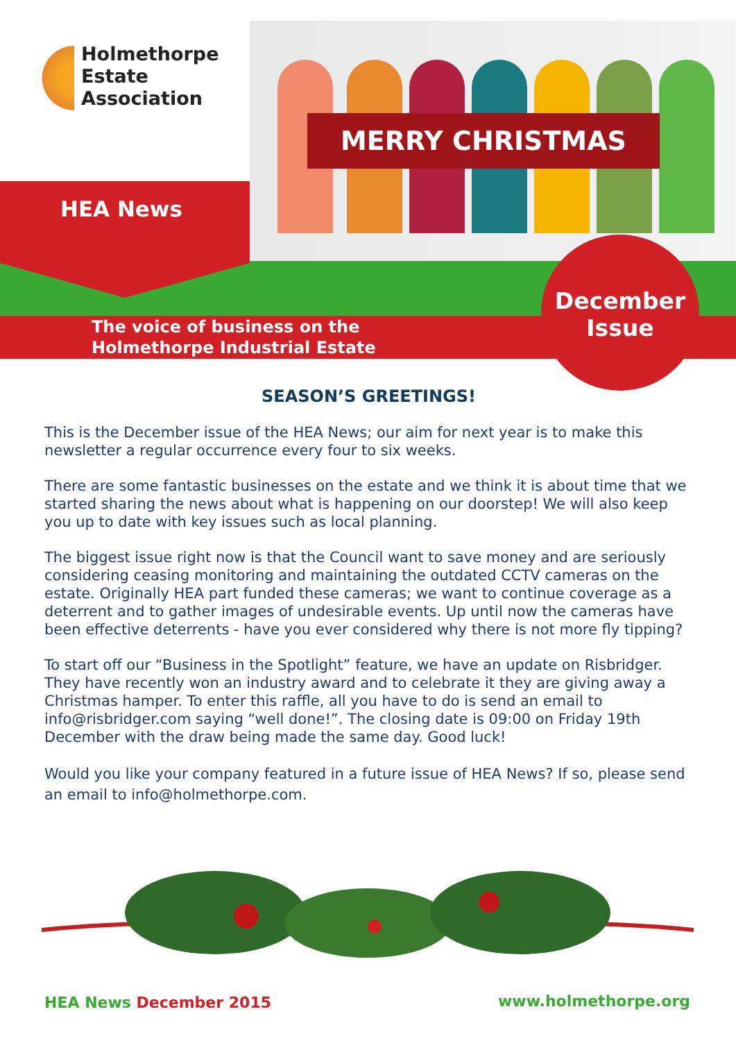Holmethorpe
Estate
Association
MERRY CHRISTMAS
HEA News
The voice of business on the
Holmethorpe Industrial Estate
December
Issue
SEASON’S GREETINGS!
This is the December issue of the HEA News; our aim for next year is to make this newsletter a regular occurrence every four to six weeks.
There are some fantastic businesses on the estate and we think it is about time that we started sharing the news about what is happening on our doorstep! We will also keep you up to date with key issues such as local planning.
The biggest issue right now is that the Council want to save money and are seriously considering ceasing monitoring and maintaining the outdated CCTV cameras on the estate. Originally HEA part funded these cameras; we want to continue coverage as a deterrent and to gather images of undesirable events. Up until now the cameras have been effective deterrents - have you ever considered why there is not more fly tipping?
To start off our “Business in the Spotlight” feature, we have an update on Risbridger. They have recently won an industry award and to celebrate it they are giving away a Christmas hamper. To enter this raffle, all you have to do is send an email to info@risbridger.com saying “well done!”. The closing date is 09:00 on Friday 19th December with the draw being made the same day. Good luck!
Would you like your company featured in a future issue of HEA News? If so, please send an email to info@holmethorpe.com.
HEA News December 2015 www.holmethorpe.org